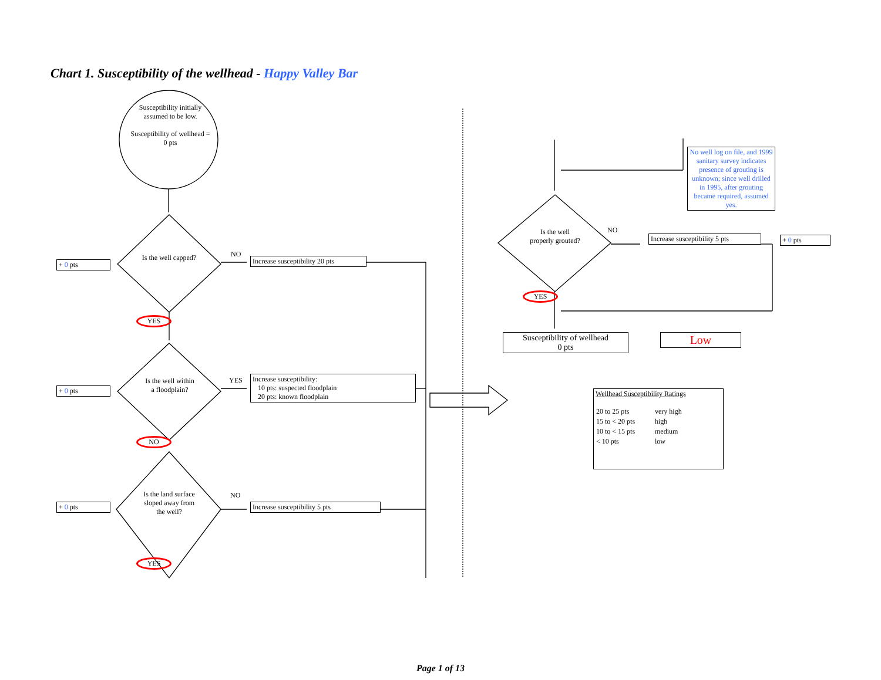Chart 1. Susceptibility of the wellhead - Happy Valley Bar
Susceptibility initially assumed to be low.
Susceptibility of wellhead = 0 pts
+ 0 pts
Is the well capped?
NO
Increase susceptibility 20 pts
YES
+ 0 pts
Is the well within a floodplain?
YES
Increase susceptibility:
10 pts: suspected floodplain
20 pts: known floodplain
NO
+ 0 pts
Is the land surface sloped away from the well?
NO
Increase susceptibility 5 pts
YES
No well log on file, and 1999 sanitary survey indicates presence of grouting is unknown; since well drilled in 1995, after grouting became required, assumed yes.
Is the well properly grouted?
NO
Increase susceptibility 5 pts
+ 0 pts
YES
Susceptibility of wellhead
0 pts
Low
Wellhead Susceptibility Ratings
| 20 to 25 pts | very high |
| 15 to < 20 pts | high |
| 10 to < 15 pts | medium |
| < 10 pts | low |
Page 1 of 13